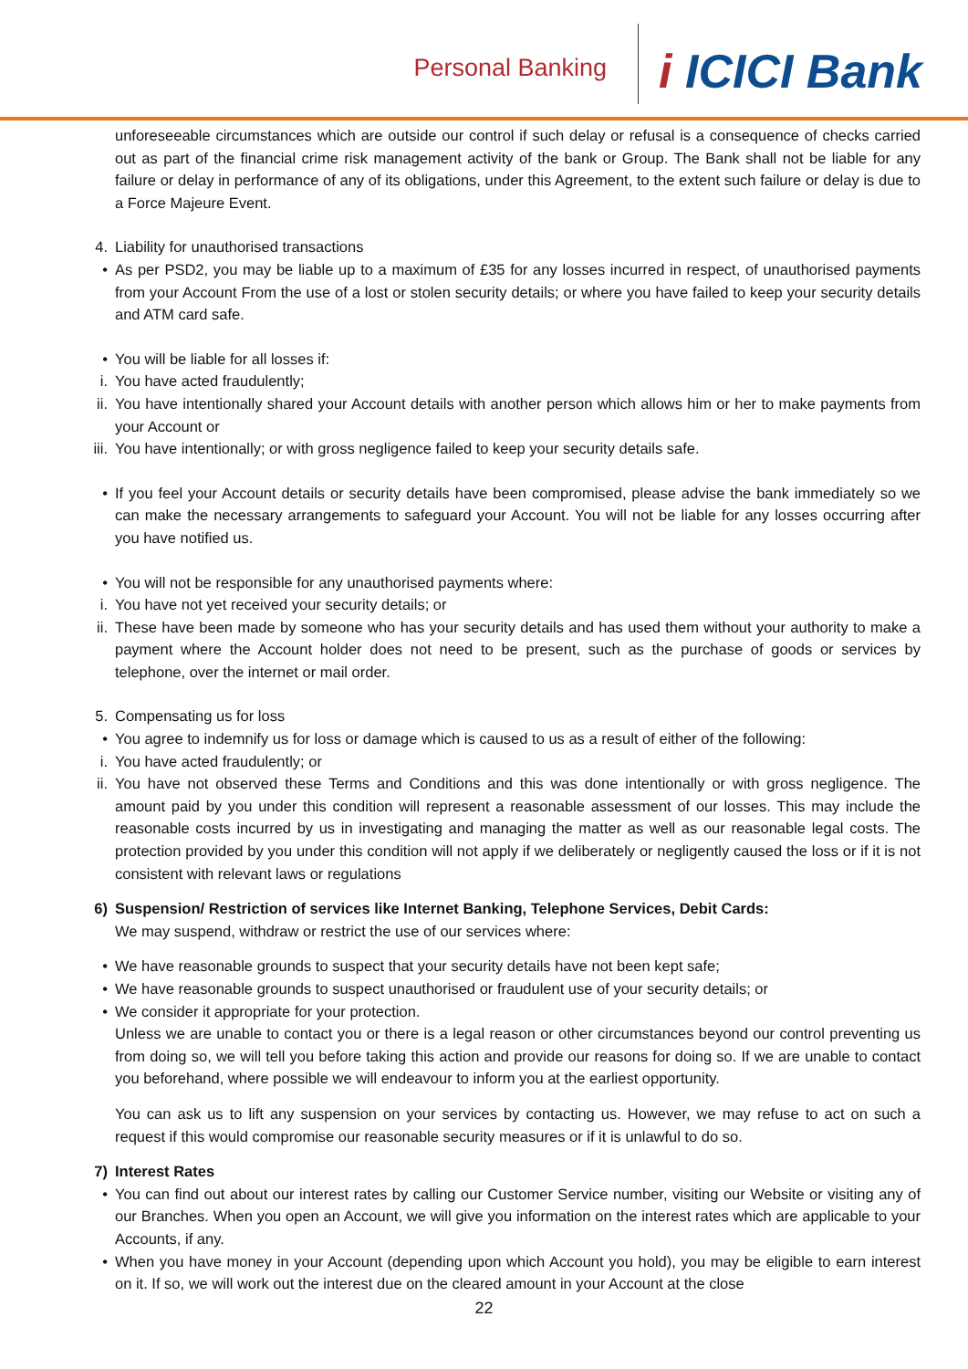Personal Banking
i ICICI Bank
unforeseeable circumstances which are outside our control if such delay or refusal is a consequence of checks carried out as part of the financial crime risk management activity of the bank or Group. The Bank shall not be liable for any failure or delay in performance of any of its obligations, under this Agreement, to the extent such failure or delay is due to a Force Majeure Event.
4.
Liability for unauthorised transactions
•
As per PSD2, you may be liable up to a maximum of £35 for any losses incurred in respect, of unauthorised payments from your Account From the use of a lost or stolen security details; or where you have failed to keep your security details and ATM card safe.
•
You will be liable for all losses if:
i.
You have acted fraudulently;
ii.
You have intentionally shared your Account details with another person which allows him or her to make payments from your Account or
iii.
You have intentionally; or with gross negligence failed to keep your security details safe.
•
If you feel your Account details or security details have been compromised, please advise the bank immediately so we can make the necessary arrangements to safeguard your Account. You will not be liable for any losses occurring after you have notified us.
•
You will not be responsible for any unauthorised payments where:
i.
You have not yet received your security details; or
ii.
These have been made by someone who has your security details and has used them without your authority to make a payment where the Account holder does not need to be present, such as the purchase of goods or services by telephone, over the internet or mail order.
5.
Compensating us for loss
•
You agree to indemnify us for loss or damage which is caused to us as a result of either of the following:
i.
You have acted fraudulently; or
ii.
You have not observed these Terms and Conditions and this was done intentionally or with gross negligence. The amount paid by you under this condition will represent a reasonable assessment of our losses. This may include the reasonable costs incurred by us in investigating and managing the matter as well as our reasonable legal costs. The protection provided by you under this condition will not apply if we deliberately or negligently caused the loss or if it is not consistent with relevant laws or regulations
6)
Suspension/ Restriction of services like Internet Banking, Telephone Services, Debit Cards:
We may suspend, withdraw or restrict the use of our services where:
•
We have reasonable grounds to suspect that your security details have not been kept safe;
•
We have reasonable grounds to suspect unauthorised or fraudulent use of your security details; or
•
We consider it appropriate for your protection.
Unless we are unable to contact you or there is a legal reason or other circumstances beyond our control preventing us from doing so, we will tell you before taking this action and provide our reasons for doing so. If we are unable to contact you beforehand, where possible we will endeavour to inform you at the earliest opportunity.
You can ask us to lift any suspension on your services by contacting us. However, we may refuse to act on such a request if this would compromise our reasonable security measures or if it is unlawful to do so.
7)
Interest Rates
•
You can find out about our interest rates by calling our Customer Service number, visiting our Website or visiting any of our Branches. When you open an Account, we will give you information on the interest rates which are applicable to your Accounts, if any.
•
When you have money in your Account (depending upon which Account you hold), you may be eligible to earn interest on it. If so, we will work out the interest due on the cleared amount in your Account at the close
22